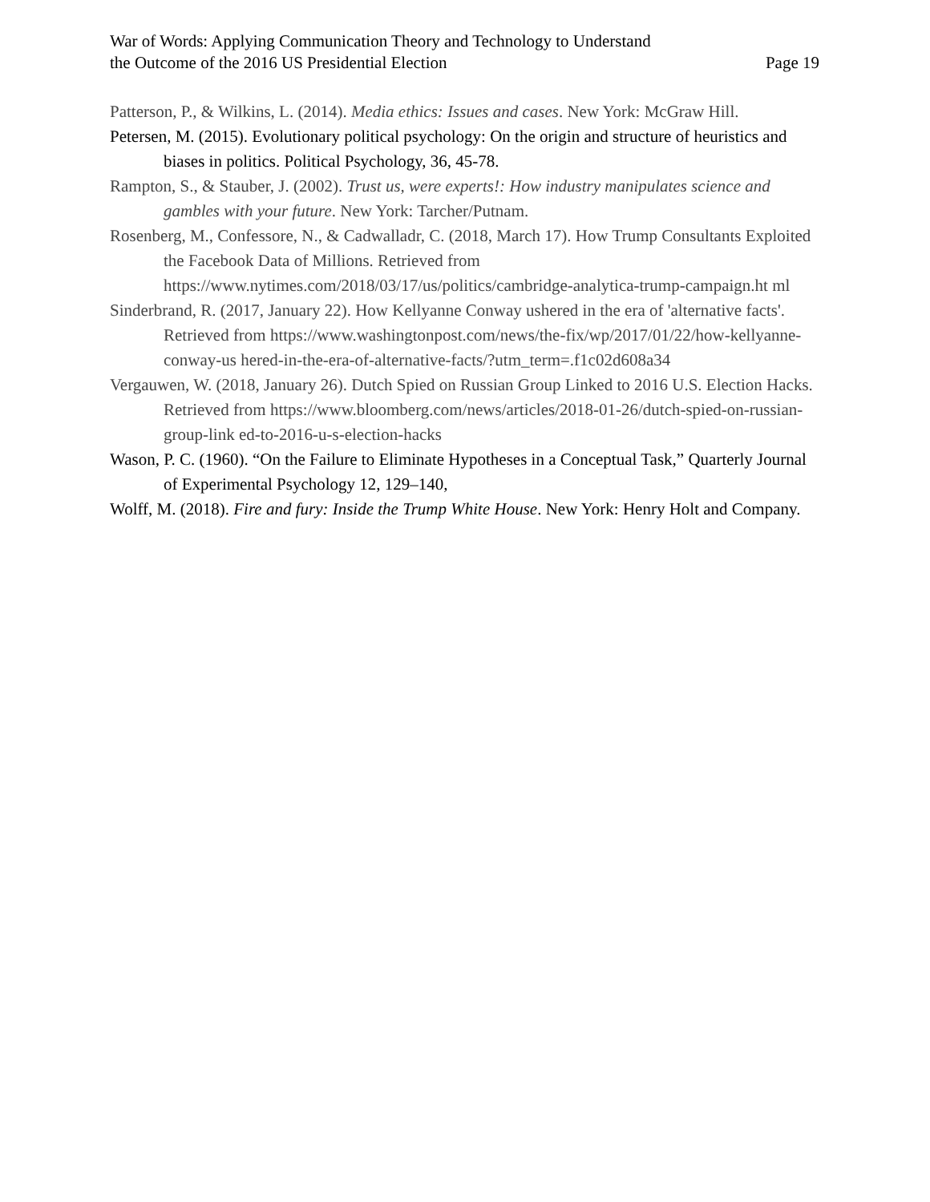War of Words: Applying Communication Theory and Technology to Understand
the Outcome of the 2016 US Presidential Election
Page 19
Patterson, P., & Wilkins, L. (2014). Media ethics: Issues and cases. New York: McGraw Hill.
Petersen, M. (2015). Evolutionary political psychology: On the origin and structure of heuristics and biases in politics. Political Psychology, 36, 45-78.
Rampton, S., & Stauber, J. (2002). Trust us, were experts!: How industry manipulates science and gambles with your future. New York: Tarcher/Putnam.
Rosenberg, M., Confessore, N., & Cadwalladr, C. (2018, March 17). How Trump Consultants Exploited the Facebook Data of Millions. Retrieved from https://www.nytimes.com/2018/03/17/us/politics/cambridge-analytica-trump-campaign.ht ml
Sinderbrand, R. (2017, January 22). How Kellyanne Conway ushered in the era of 'alternative facts'. Retrieved from https://www.washingtonpost.com/news/the-fix/wp/2017/01/22/how-kellyanne-conway-us hered-in-the-era-of-alternative-facts/?utm_term=.f1c02d608a34
Vergauwen, W. (2018, January 26). Dutch Spied on Russian Group Linked to 2016 U.S. Election Hacks. Retrieved from https://www.bloomberg.com/news/articles/2018-01-26/dutch-spied-on-russian-group-link ed-to-2016-u-s-election-hacks
Wason, P. C. (1960). “On the Failure to Eliminate Hypotheses in a Conceptual Task,” Quarterly Journal of Experimental Psychology 12, 129–140,
Wolff, M. (2018). Fire and fury: Inside the Trump White House. New York: Henry Holt and Company.